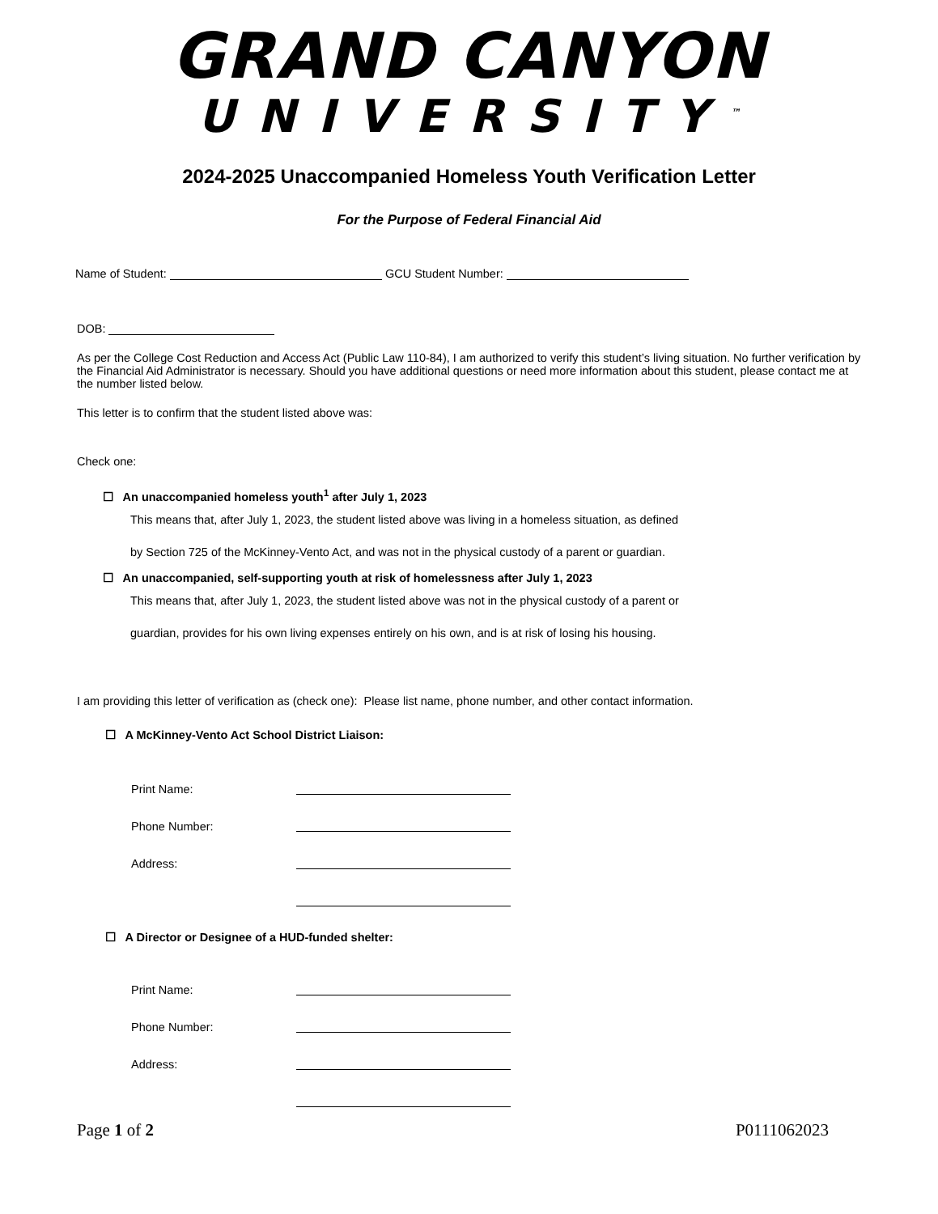GRAND CANYON
UNIVERSITY<sup>™</sup>
2024-2025 Unaccompanied Homeless Youth Verification Letter
For the Purpose of Federal Financial Aid
Name of Student: GCU Student Number:
DOB:
As per the College Cost Reduction and Access Act (Public Law 110-84), I am authorized to verify this student’s living situation. No further verification by the Financial Aid Administrator is necessary. Should you have additional questions or need more information about this student, please contact me at the number listed below.
This letter is to confirm that the student listed above was:
Check one:
☐ An unaccompanied homeless youth<sup>1</sup> after July 1, 2023
This means that, after July 1, 2023, the student listed above was living in a homeless situation, as defined
by Section 725 of the McKinney-Vento Act, and was not in the physical custody of a parent or guardian.
☐ An unaccompanied, self-supporting youth at risk of homelessness after July 1, 2023
This means that, after July 1, 2023, the student listed above was not in the physical custody of a parent or
guardian, provides for his own living expenses entirely on his own, and is at risk of losing his housing.
I am providing this letter of verification as (check one): Please list name, phone number, and other contact information.
☐ A McKinney-Vento Act School District Liaison:
Print Name:
Phone Number:
Address:
☐ A Director or Designee of a HUD-funded shelter:
Print Name:
Phone Number:
Address:
Page 1 of 2 P0111062023